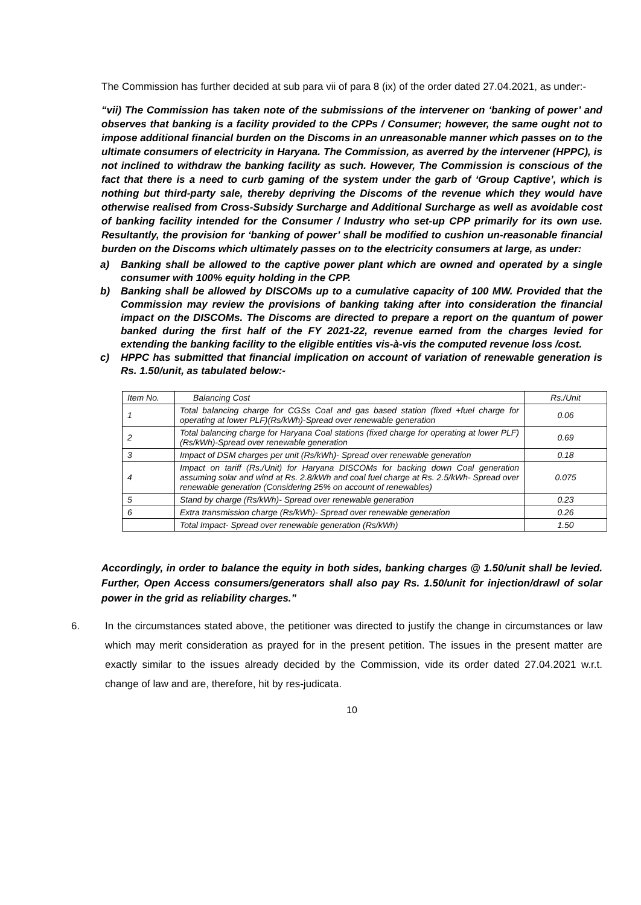The Commission has further decided at sub para vii of para 8 (ix) of the order dated 27.04.2021, as under:-
“vii) The Commission has taken note of the submissions of the intervener on ‘banking of power’ and observes that banking is a facility provided to the CPPs / Consumer; however, the same ought not to impose additional financial burden on the Discoms in an unreasonable manner which passes on to the ultimate consumers of electricity in Haryana. The Commission, as averred by the intervener (HPPC), is not inclined to withdraw the banking facility as such. However, The Commission is conscious of the fact that there is a need to curb gaming of the system under the garb of ‘Group Captive’, which is nothing but third-party sale, thereby depriving the Discoms of the revenue which they would have otherwise realised from Cross-Subsidy Surcharge and Additional Surcharge as well as avoidable cost of banking facility intended for the Consumer / Industry who set-up CPP primarily for its own use. Resultantly, the provision for ‘banking of power’ shall be modified to cushion un-reasonable financial burden on the Discoms which ultimately passes on to the electricity consumers at large, as under:
a) Banking shall be allowed to the captive power plant which are owned and operated by a single consumer with 100% equity holding in the CPP.
b) Banking shall be allowed by DISCOMs up to a cumulative capacity of 100 MW. Provided that the Commission may review the provisions of banking taking after into consideration the financial impact on the DISCOMs. The Discoms are directed to prepare a report on the quantum of power banked during the first half of the FY 2021-22, revenue earned from the charges levied for extending the banking facility to the eligible entities vis-à-vis the computed revenue loss /cost.
c) HPPC has submitted that financial implication on account of variation of renewable generation is Rs. 1.50/unit, as tabulated below:-
| Item No. | Balancing Cost | Rs./Unit |
| --- | --- | --- |
| 1 | Total balancing charge for CGSs Coal and gas based station (fixed +fuel charge for operating at lower PLF)(Rs/kWh)-Spread over renewable generation | 0.06 |
| 2 | Total balancing charge for Haryana Coal stations (fixed charge for operating at lower PLF)(Rs/kWh)-Spread over renewable generation | 0.69 |
| 3 | Impact of DSM charges per unit (Rs/kWh)- Spread over renewable generation | 0.18 |
| 4 | Impact on tariff (Rs./Unit) for Haryana DISCOMs for backing down Coal generation assuming solar and wind at Rs. 2.8/kWh and coal fuel charge at Rs. 2.5/kWh- Spread over renewable generation (Considering 25% on account of renewables) | 0.075 |
| 5 | Stand by charge (Rs/kWh)- Spread over renewable generation | 0.23 |
| 6 | Extra transmission charge (Rs/kWh)- Spread over renewable generation | 0.26 |
| | Total Impact- Spread over renewable generation (Rs/kWh) | 1.50 |
Accordingly, in order to balance the equity in both sides, banking charges @ 1.50/unit shall be levied. Further, Open Access consumers/generators shall also pay Rs. 1.50/unit for injection/drawl of solar power in the grid as reliability charges.”
6.
In the circumstances stated above, the petitioner was directed to justify the change in circumstances or law which may merit consideration as prayed for in the present petition. The issues in the present matter are exactly similar to the issues already decided by the Commission, vide its order dated 27.04.2021 w.r.t. change of law and are, therefore, hit by res-judicata.
10